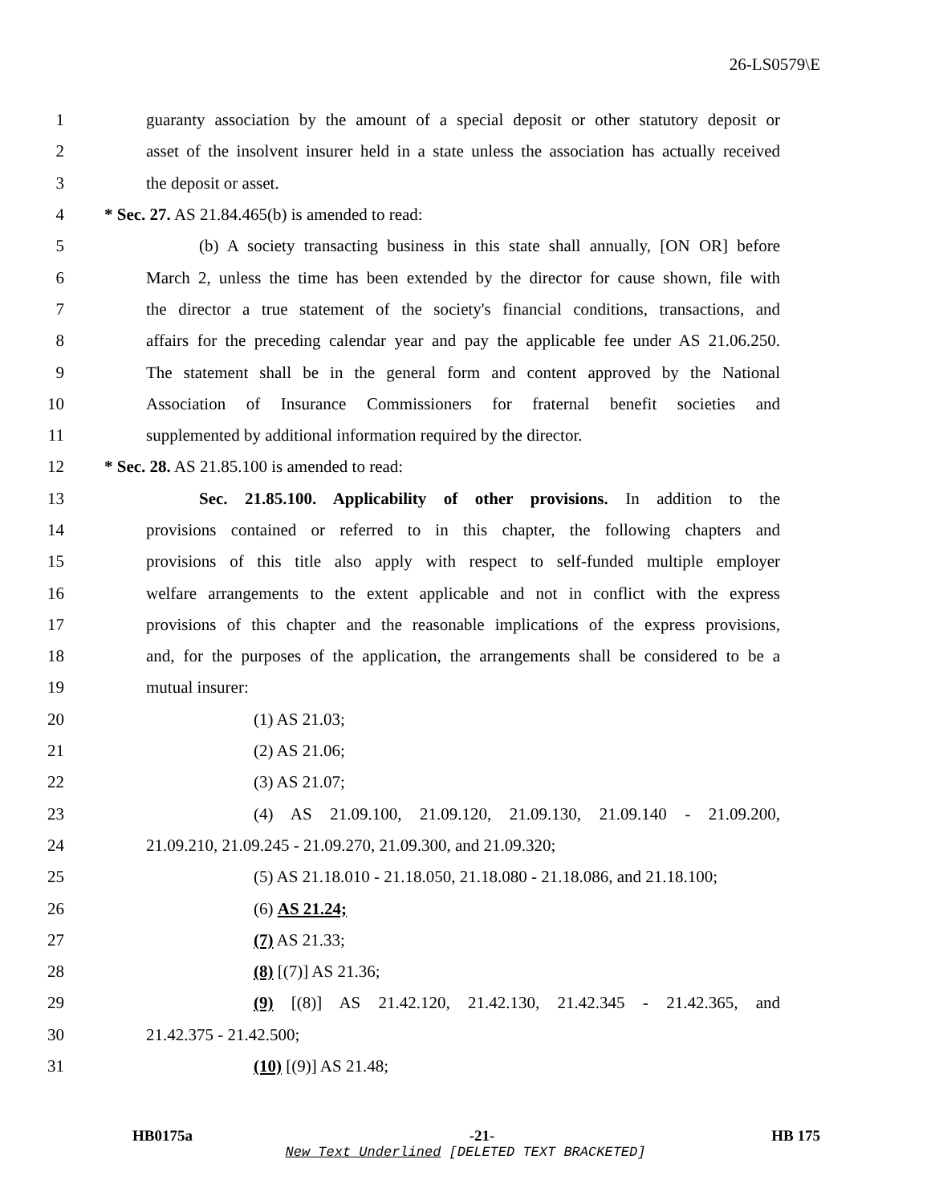26-LS0579\E
1 guaranty association by the amount of a special deposit or other statutory deposit or
2 asset of the insolvent insurer held in a state unless the association has actually received
3 the deposit or asset.
4 * Sec. 27. AS 21.84.465(b) is amended to read:
5 (b) A society transacting business in this state shall annually, [ON OR] before
6 March 2, unless the time has been extended by the director for cause shown, file with
7 the director a true statement of the society's financial conditions, transactions, and
8 affairs for the preceding calendar year and pay the applicable fee under AS 21.06.250.
9 The statement shall be in the general form and content approved by the National
10 Association of Insurance Commissioners for fraternal benefit societies and
11 supplemented by additional information required by the director.
12 * Sec. 28. AS 21.85.100 is amended to read:
13 Sec. 21.85.100. Applicability of other provisions. In addition to the
14 provisions contained or referred to in this chapter, the following chapters and
15 provisions of this title also apply with respect to self-funded multiple employer
16 welfare arrangements to the extent applicable and not in conflict with the express
17 provisions of this chapter and the reasonable implications of the express provisions,
18 and, for the purposes of the application, the arrangements shall be considered to be a
19 mutual insurer:
20 (1) AS 21.03;
21 (2) AS 21.06;
22 (3) AS 21.07;
23 (4) AS 21.09.100, 21.09.120, 21.09.130, 21.09.140 - 21.09.200,
24 21.09.210, 21.09.245 - 21.09.270, 21.09.300, and 21.09.320;
25 (5) AS 21.18.010 - 21.18.050, 21.18.080 - 21.18.086, and 21.18.100;
26 (6) AS 21.24;
27 (7) AS 21.33;
28 (8) [(7)] AS 21.36;
29 (9) [(8)] AS 21.42.120, 21.42.130, 21.42.345 - 21.42.365, and
30 21.42.375 - 21.42.500;
31 (10) [(9)] AS 21.48;
HB0175a -21- HB 175
New Text Underlined [DELETED TEXT BRACKETED]